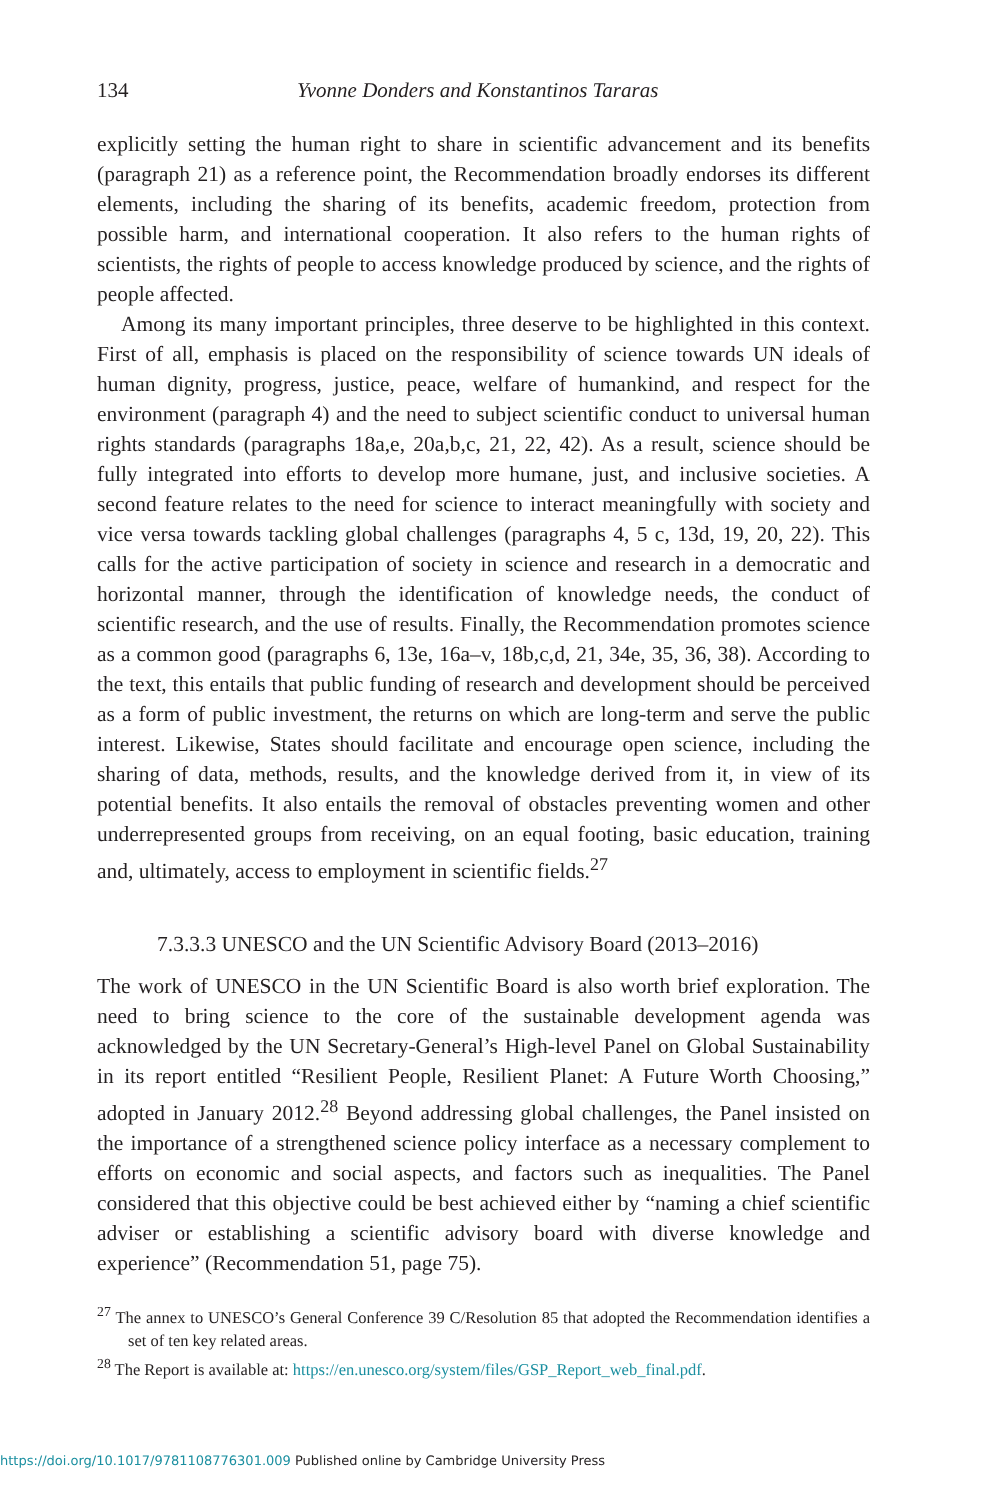134 Yvonne Donders and Konstantinos Tararas
explicitly setting the human right to share in scientific advancement and its benefits (paragraph 21) as a reference point, the Recommendation broadly endorses its different elements, including the sharing of its benefits, academic freedom, protection from possible harm, and international cooperation. It also refers to the human rights of scientists, the rights of people to access knowledge produced by science, and the rights of people affected.
Among its many important principles, three deserve to be highlighted in this context. First of all, emphasis is placed on the responsibility of science towards UN ideals of human dignity, progress, justice, peace, welfare of humankind, and respect for the environment (paragraph 4) and the need to subject scientific conduct to universal human rights standards (paragraphs 18a,e, 20a,b,c, 21, 22, 42). As a result, science should be fully integrated into efforts to develop more humane, just, and inclusive societies. A second feature relates to the need for science to interact meaningfully with society and vice versa towards tackling global challenges (paragraphs 4, 5 c, 13d, 19, 20, 22). This calls for the active participation of society in science and research in a democratic and horizontal manner, through the identification of knowledge needs, the conduct of scientific research, and the use of results. Finally, the Recommendation promotes science as a common good (paragraphs 6, 13e, 16a–v, 18b,c,d, 21, 34e, 35, 36, 38). According to the text, this entails that public funding of research and development should be perceived as a form of public investment, the returns on which are long-term and serve the public interest. Likewise, States should facilitate and encourage open science, including the sharing of data, methods, results, and the knowledge derived from it, in view of its potential benefits. It also entails the removal of obstacles preventing women and other underrepresented groups from receiving, on an equal footing, basic education, training and, ultimately, access to employment in scientific fields.<sup>27</sup>
7.3.3.3 UNESCO and the UN Scientific Advisory Board (2013–2016)
The work of UNESCO in the UN Scientific Board is also worth brief exploration. The need to bring science to the core of the sustainable development agenda was acknowledged by the UN Secretary-General’s High-level Panel on Global Sustainability in its report entitled “Resilient People, Resilient Planet: A Future Worth Choosing,” adopted in January 2012.<sup>28</sup> Beyond addressing global challenges, the Panel insisted on the importance of a strengthened science policy interface as a necessary complement to efforts on economic and social aspects, and factors such as inequalities. The Panel considered that this objective could be best achieved either by “naming a chief scientific adviser or establishing a scientific advisory board with diverse knowledge and experience” (Recommendation 51, page 75).
<sup>27</sup> The annex to UNESCO’s General Conference 39 C/Resolution 85 that adopted the Recommendation identifies a set of ten key related areas.
<sup>28</sup> The Report is available at: https://en.unesco.org/system/files/GSP_Report_web_final.pdf.
https://doi.org/10.1017/9781108776301.009 Published online by Cambridge University Press